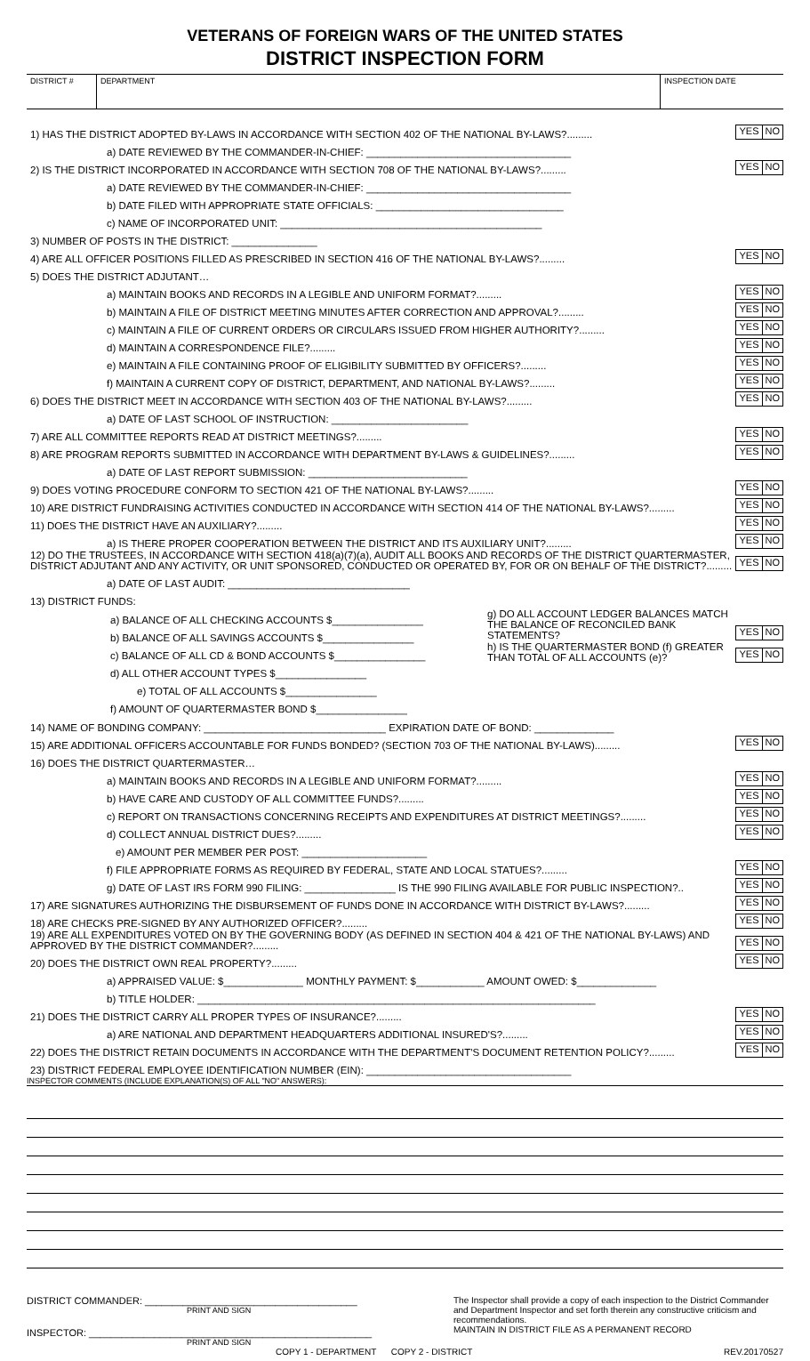VETERANS OF FOREIGN WARS OF THE UNITED STATES
DISTRICT INSPECTION FORM
DISTRICT # DEPARTMENT INSPECTION DATE
1) HAS THE DISTRICT ADOPTED BY-LAWS IN ACCORDANCE WITH SECTION 402 OF THE NATIONAL BY-LAWS?.........
YES NO
a) DATE REVIEWED BY THE COMMANDER-IN-CHIEF: ____________________________________
2) IS THE DISTRICT INCORPORATED IN ACCORDANCE WITH SECTION 708 OF THE NATIONAL BY-LAWS?.........
YES NO
a) DATE REVIEWED BY THE COMMANDER-IN-CHIEF: ____________________________________
b) DATE FILED WITH APPROPRIATE STATE OFFICIALS: _________________________________
c) NAME OF INCORPORATED UNIT: ______________________________________________
3) NUMBER OF POSTS IN THE DISTRICT: _______________
4) ARE ALL OFFICER POSITIONS FILLED AS PRESCRIBED IN SECTION 416 OF THE NATIONAL BY-LAWS?.........
YES NO
5) DOES THE DISTRICT ADJUTANT…
a) MAINTAIN BOOKS AND RECORDS IN A LEGIBLE AND UNIFORM FORMAT?.........
YES NO
b) MAINTAIN A FILE OF DISTRICT MEETING MINUTES AFTER CORRECTION AND APPROVAL?.........
YES NO
c) MAINTAIN A FILE OF CURRENT ORDERS OR CIRCULARS ISSUED FROM HIGHER AUTHORITY?.........
YES NO
d) MAINTAIN A CORRESPONDENCE FILE?.........
YES NO
e) MAINTAIN A FILE CONTAINING PROOF OF ELIGIBILITY SUBMITTED BY OFFICERS?.........
YES NO
f) MAINTAIN A CURRENT COPY OF DISTRICT, DEPARTMENT, AND NATIONAL BY-LAWS?.........
YES NO
6) DOES THE DISTRICT MEET IN ACCORDANCE WITH SECTION 403 OF THE NATIONAL BY-LAWS?.........
YES NO
a) DATE OF LAST SCHOOL OF INSTRUCTION: ________________________
7) ARE ALL COMMITTEE REPORTS READ AT DISTRICT MEETINGS?.........
YES NO
8) ARE PROGRAM REPORTS SUBMITTED IN ACCORDANCE WITH DEPARTMENT BY-LAWS & GUIDELINES?.........
YES NO
a) DATE OF LAST REPORT SUBMISSION: ____________________________
9) DOES VOTING PROCEDURE CONFORM TO SECTION 421 OF THE NATIONAL BY-LAWS?.........
YES NO
10) ARE DISTRICT FUNDRAISING ACTIVITIES CONDUCTED IN ACCORDANCE WITH SECTION 414 OF THE NATIONAL BY-LAWS?.........
YES NO
11) DOES THE DISTRICT HAVE AN AUXILIARY?.........
YES NO
a) IS THERE PROPER COOPERATION BETWEEN THE DISTRICT AND ITS AUXILIARY UNIT?.........
YES NO
12) DO THE TRUSTEES, IN ACCORDANCE WITH SECTION 418(a)(7)(a), AUDIT ALL BOOKS AND RECORDS OF THE DISTRICT QUARTERMASTER, DISTRICT ADJUTANT AND ANY ACTIVITY, OR UNIT SPONSORED, CONDUCTED OR OPERATED BY, FOR OR ON BEHALF OF THE DISTRICT?.........
YES NO
a) DATE OF LAST AUDIT: ________________________________
13) DISTRICT FUNDS:
a) BALANCE OF ALL CHECKING ACCOUNTS $________________
b) BALANCE OF ALL SAVINGS ACCOUNTS $________________
c) BALANCE OF ALL CD & BOND ACCOUNTS $________________
d) ALL OTHER ACCOUNT TYPES $________________
e) TOTAL OF ALL ACCOUNTS $________________
f) AMOUNT OF QUARTERMASTER BOND $________________
g) DO ALL ACCOUNT LEDGER BALANCES MATCH THE BALANCE OF RECONCILED BANK STATEMENTS?
YES NO
h) IS THE QUARTERMASTER BOND (f) GREATER THAN TOTAL OF ALL ACCOUNTS (e)?
YES NO
14) NAME OF BONDING COMPANY: ________________________________ EXPIRATION DATE OF BOND: ______________
15) ARE ADDITIONAL OFFICERS ACCOUNTABLE FOR FUNDS BONDED? (SECTION 703 OF THE NATIONAL BY-LAWS).........
YES NO
16) DOES THE DISTRICT QUARTERMASTER…
a) MAINTAIN BOOKS AND RECORDS IN A LEGIBLE AND UNIFORM FORMAT?.........
YES NO
b) HAVE CARE AND CUSTODY OF ALL COMMITTEE FUNDS?.........
YES NO
c) REPORT ON TRANSACTIONS CONCERNING RECEIPTS AND EXPENDITURES AT DISTRICT MEETINGS?.........
YES NO
d) COLLECT ANNUAL DISTRICT DUES?.........
YES NO
e) AMOUNT PER MEMBER PER POST: ______________________
f) FILE APPROPRIATE FORMS AS REQUIRED BY FEDERAL, STATE AND LOCAL STATUES?.........
YES NO
g) DATE OF LAST IRS FORM 990 FILING: ________________ IS THE 990 FILING AVAILABLE FOR PUBLIC INSPECTION?..
YES NO
17) ARE SIGNATURES AUTHORIZING THE DISBURSEMENT OF FUNDS DONE IN ACCORDANCE WITH DISTRICT BY-LAWS?.........
YES NO
18) ARE CHECKS PRE-SIGNED BY ANY AUTHORIZED OFFICER?.........
YES NO
19) ARE ALL EXPENDITURES VOTED ON BY THE GOVERNING BODY (AS DEFINED IN SECTION 404 & 421 OF THE NATIONAL BY-LAWS) AND APPROVED BY THE DISTRICT COMMANDER?.........
YES NO
20) DOES THE DISTRICT OWN REAL PROPERTY?.........
YES NO
a) APPRAISED VALUE: $______________ MONTHLY PAYMENT: $____________ AMOUNT OWED: $______________
b) TITLE HOLDER: ______________________________________________________________________
21) DOES THE DISTRICT CARRY ALL PROPER TYPES OF INSURANCE?.........
YES NO
a) ARE NATIONAL AND DEPARTMENT HEADQUARTERS ADDITIONAL INSURED'S?.........
YES NO
22) DOES THE DISTRICT RETAIN DOCUMENTS IN ACCORDANCE WITH THE DEPARTMENT'S DOCUMENT RETENTION POLICY?.........
YES NO
23) DISTRICT FEDERAL EMPLOYEE IDENTIFICATION NUMBER (EIN): ____________________________________
INSPECTOR COMMENTS (INCLUDE EXPLANATION(S) OF ALL "NO" ANSWERS):
DISTRICT COMMANDER: _______________________________________
PRINT AND SIGN
INSPECTOR: ____________________________________________________
PRINT AND SIGN
The Inspector shall provide a copy of each inspection to the District Commander and Department Inspector and set forth therein any constructive criticism and recommendations.
MAINTAIN IN DISTRICT FILE AS A PERMANENT RECORD
COPY 1 - DEPARTMENT COPY 2 - DISTRICT
REV.20170527